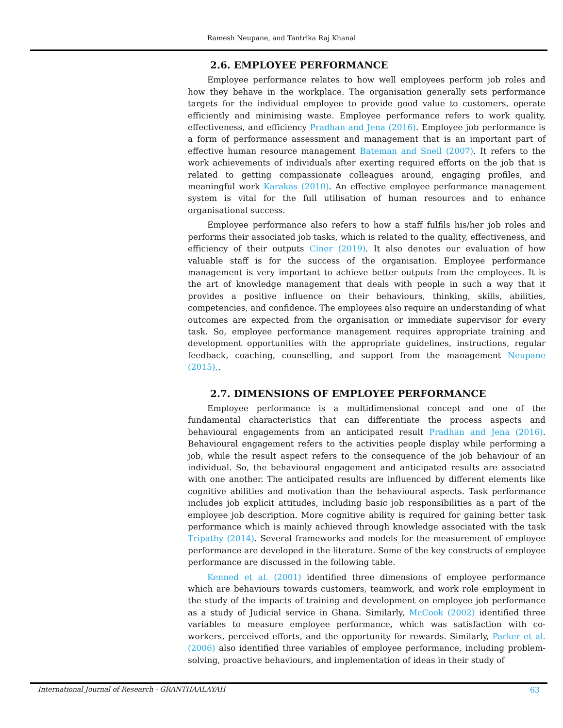Ramesh Neupane, and Tantrika Raj Khanal
2.6. EMPLOYEE PERFORMANCE
Employee performance relates to how well employees perform job roles and how they behave in the workplace. The organisation generally sets performance targets for the individual employee to provide good value to customers, operate efficiently and minimising waste. Employee performance refers to work quality, effectiveness, and efficiency Pradhan and Jena (2016). Employee job performance is a form of performance assessment and management that is an important part of effective human resource management Bateman and Snell (2007). It refers to the work achievements of individuals after exerting required efforts on the job that is related to getting compassionate colleagues around, engaging profiles, and meaningful work Karakas (2010). An effective employee performance management system is vital for the full utilisation of human resources and to enhance organisational success.
Employee performance also refers to how a staff fulfils his/her job roles and performs their associated job tasks, which is related to the quality, effectiveness, and efficiency of their outputs Ciner (2019). It also denotes our evaluation of how valuable staff is for the success of the organisation. Employee performance management is very important to achieve better outputs from the employees. It is the art of knowledge management that deals with people in such a way that it provides a positive influence on their behaviours, thinking, skills, abilities, competencies, and confidence. The employees also require an understanding of what outcomes are expected from the organisation or immediate supervisor for every task. So, employee performance management requires appropriate training and development opportunities with the appropriate guidelines, instructions, regular feedback, coaching, counselling, and support from the management Neupane (2015),.
2.7. DIMENSIONS OF EMPLOYEE PERFORMANCE
Employee performance is a multidimensional concept and one of the fundamental characteristics that can differentiate the process aspects and behavioural engagements from an anticipated result Pradhan and Jena (2016). Behavioural engagement refers to the activities people display while performing a job, while the result aspect refers to the consequence of the job behaviour of an individual. So, the behavioural engagement and anticipated results are associated with one another. The anticipated results are influenced by different elements like cognitive abilities and motivation than the behavioural aspects. Task performance includes job explicit attitudes, including basic job responsibilities as a part of the employee job description. More cognitive ability is required for gaining better task performance which is mainly achieved through knowledge associated with the task Tripathy (2014). Several frameworks and models for the measurement of employee performance are developed in the literature. Some of the key constructs of employee performance are discussed in the following table.
Kenned et al. (2001) identified three dimensions of employee performance which are behaviours towards customers, teamwork, and work role employment in the study of the impacts of training and development on employee job performance as a study of Judicial service in Ghana. Similarly, McCook (2002) identified three variables to measure employee performance, which was satisfaction with co-workers, perceived efforts, and the opportunity for rewards. Similarly, Parker et al. (2006) also identified three variables of employee performance, including problem-solving, proactive behaviours, and implementation of ideas in their study of
International Journal of Research - GRANTHAALAYAH 63